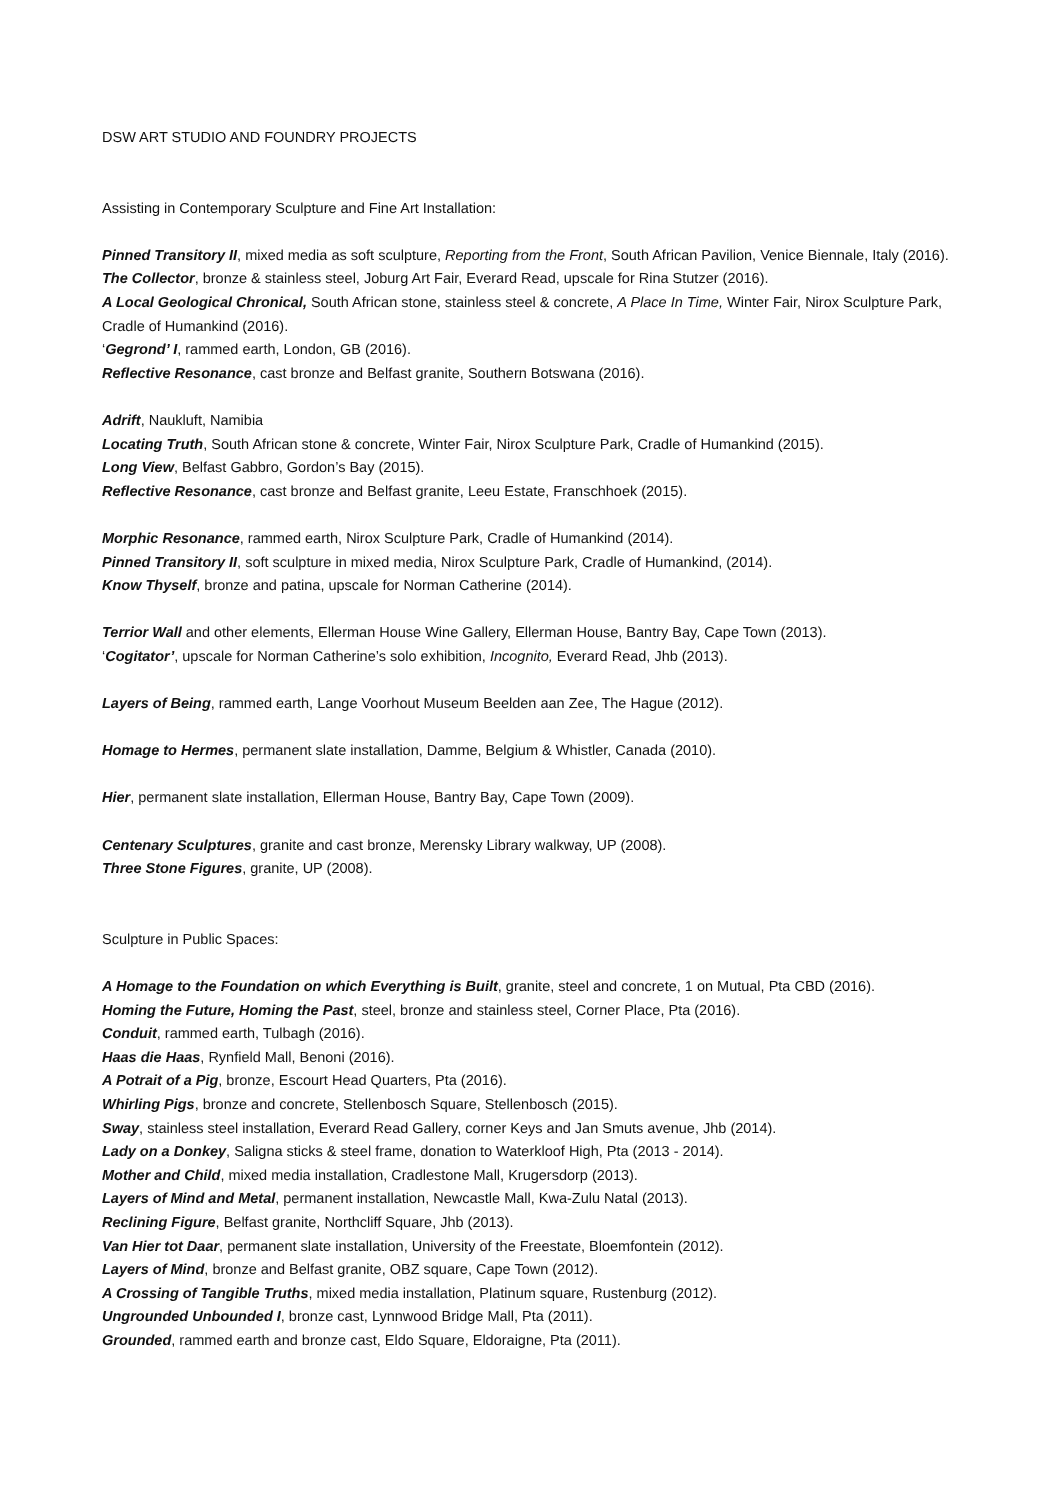DSW ART STUDIO AND FOUNDRY PROJECTS
Assisting in Contemporary Sculpture and Fine Art Installation:
Pinned Transitory II, mixed media as soft sculpture, Reporting from the Front, South African Pavilion, Venice Biennale, Italy (2016).
The Collector, bronze & stainless steel, Joburg Art Fair, Everard Read, upscale for Rina Stutzer (2016).
A Local Geological Chronical, South African stone, stainless steel & concrete, A Place In Time, Winter Fair, Nirox Sculpture Park, Cradle of Humankind (2016).
‘Gegrond’ I, rammed earth, London, GB (2016).
Reflective Resonance, cast bronze and Belfast granite, Southern Botswana (2016).
Adrift, Naukluft, Namibia
Locating Truth, South African stone & concrete, Winter Fair, Nirox Sculpture Park, Cradle of Humankind (2015).
Long View, Belfast Gabbro, Gordon’s Bay (2015).
Reflective Resonance, cast bronze and Belfast granite, Leeu Estate, Franschhoek (2015).
Morphic Resonance, rammed earth, Nirox Sculpture Park, Cradle of Humankind (2014).
Pinned Transitory II, soft sculpture in mixed media, Nirox Sculpture Park, Cradle of Humankind, (2014).
Know Thyself, bronze and patina, upscale for Norman Catherine (2014).
Terrior Wall and other elements, Ellerman House Wine Gallery, Ellerman House, Bantry Bay, Cape Town (2013).
‘Cogitator’, upscale for Norman Catherine’s solo exhibition, Incognito, Everard Read, Jhb (2013).
Layers of Being, rammed earth, Lange Voorhout Museum Beelden aan Zee, The Hague (2012).
Homage to Hermes, permanent slate installation, Damme, Belgium & Whistler, Canada (2010).
Hier, permanent slate installation, Ellerman House, Bantry Bay, Cape Town (2009).
Centenary Sculptures, granite and cast bronze, Merensky Library walkway, UP (2008).
Three Stone Figures, granite, UP (2008).
Sculpture in Public Spaces:
A Homage to the Foundation on which Everything is Built, granite, steel and concrete, 1 on Mutual, Pta CBD (2016).
Homing the Future, Homing the Past, steel, bronze and stainless steel, Corner Place, Pta (2016).
Conduit, rammed earth, Tulbagh (2016).
Haas die Haas, Rynfield Mall, Benoni (2016).
A Potrait of a Pig, bronze, Escourt Head Quarters, Pta (2016).
Whirling Pigs, bronze and concrete, Stellenbosch Square, Stellenbosch (2015).
Sway, stainless steel installation, Everard Read Gallery, corner Keys and Jan Smuts avenue, Jhb (2014).
Lady on a Donkey, Saligna sticks & steel frame, donation to Waterkloof High, Pta (2013 - 2014).
Mother and Child, mixed media installation, Cradlestone Mall, Krugersdorp (2013).
Layers of Mind and Metal, permanent installation, Newcastle Mall, Kwa-Zulu Natal (2013).
Reclining Figure, Belfast granite, Northcliff Square, Jhb (2013).
Van Hier tot Daar, permanent slate installation, University of the Freestate, Bloemfontein (2012).
Layers of Mind, bronze and Belfast granite, OBZ square, Cape Town (2012).
A Crossing of Tangible Truths, mixed media installation, Platinum square, Rustenburg (2012).
Ungrounded Unbounded I, bronze cast, Lynnwood Bridge Mall, Pta (2011).
Grounded, rammed earth and bronze cast, Eldo Square, Eldoraigne, Pta (2011).